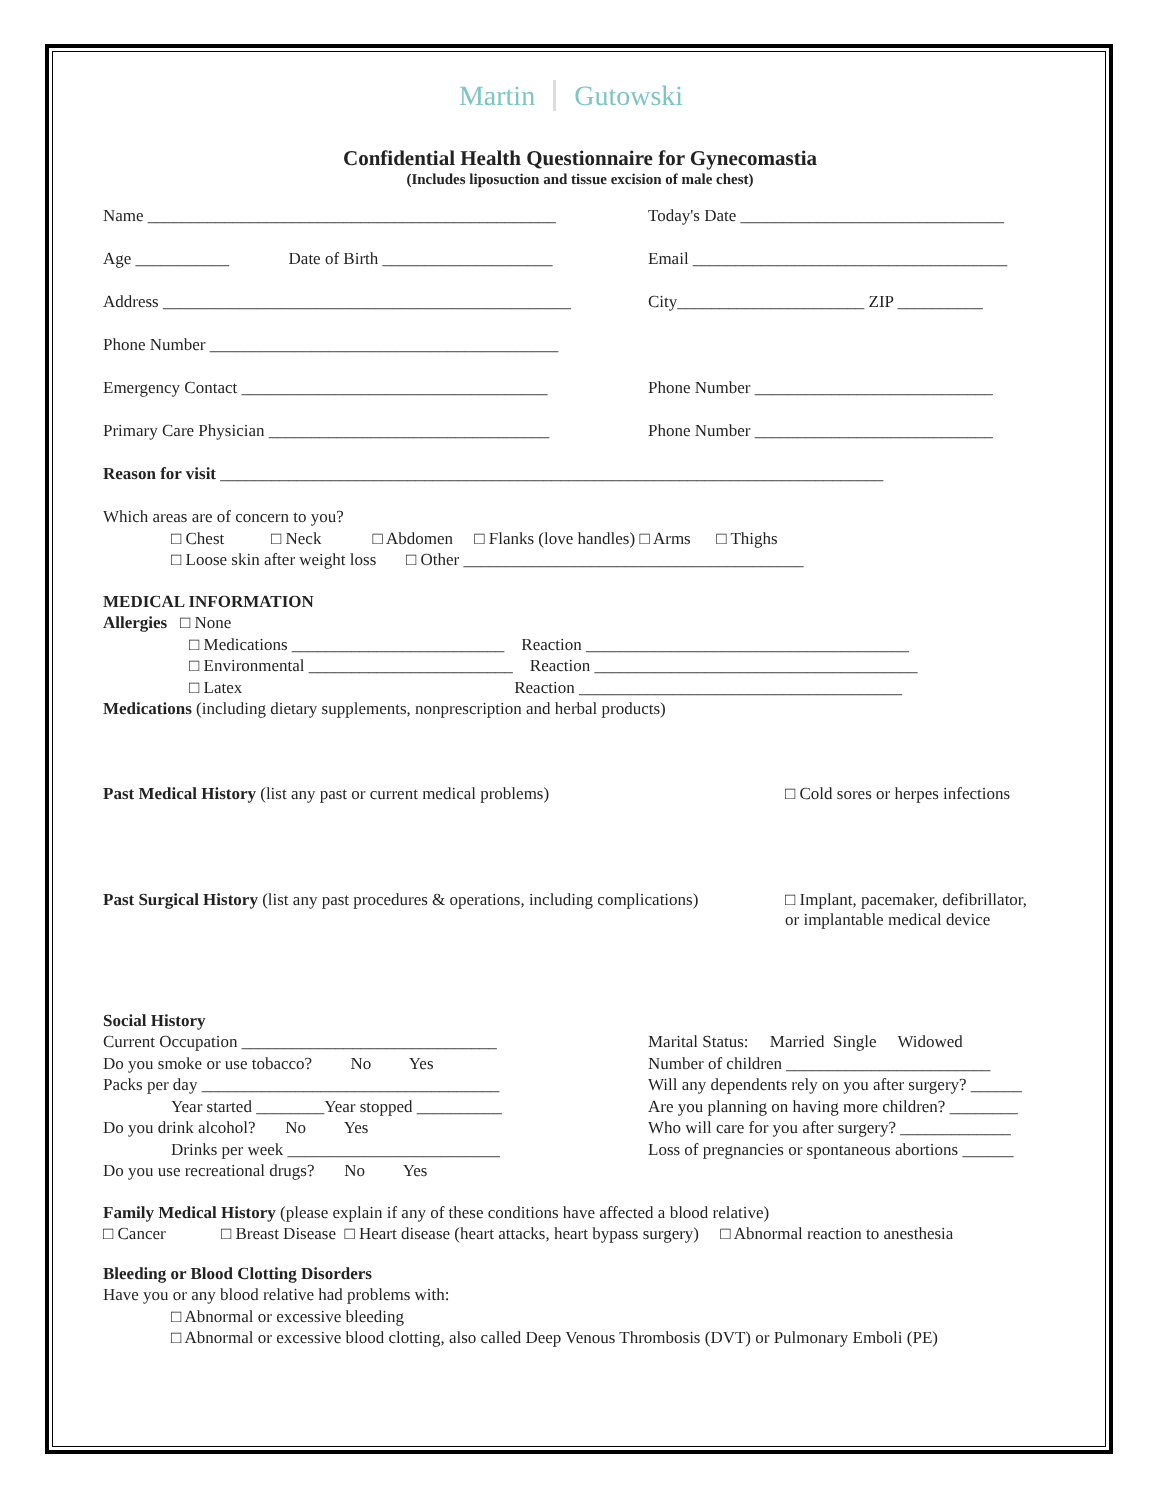Martin Gutowski
Confidential Health Questionnaire for Gynecomastia
(Includes liposuction and tissue excision of male chest)
Name ________________________________________________
Today's Date _______________________________
Age ___________ Date of Birth ____________________
Email _____________________________________
Address ________________________________________________
City______________________ ZIP __________
Phone Number _________________________________________
Emergency Contact ____________________________________
Phone Number ____________________________
Primary Care Physician _________________________________
Phone Number ____________________________
Reason for visit ______________________________________________________________________________
Which areas are of concern to you?
□ Chest □ Neck □ Abdomen □ Flanks (love handles) □ Arms □ Thighs
□ Loose skin after weight loss □ Other ________________________________________
MEDICAL INFORMATION
Allergies □ None
□ Medications _________________________ Reaction ______________________________________
□ Environmental ________________________ Reaction ______________________________________
□ Latex Reaction ______________________________________
Medications (including dietary supplements, nonprescription and herbal products)
Past Medical History (list any past or current medical problems) □ Cold sores or herpes infections
Past Surgical History (list any past procedures & operations, including complications)
□ Implant, pacemaker, defibrillator,
or implantable medical device
Social History
Current Occupation ______________________________
Do you smoke or use tobacco? No Yes
Packs per day ___________________________________
Year started ________Year stopped __________
Do you drink alcohol? No Yes
Drinks per week _________________________
Do you use recreational drugs? No Yes
Marital Status: Married Single Widowed
Number of children ________________________
Will any dependents rely on you after surgery? ______
Are you planning on having more children? ________
Who will care for you after surgery? _____________
Loss of pregnancies or spontaneous abortions ______
Family Medical History (please explain if any of these conditions have affected a blood relative)
□ Cancer □ Breast Disease □ Heart disease (heart attacks, heart bypass surgery) □ Abnormal reaction to anesthesia
Bleeding or Blood Clotting Disorders
Have you or any blood relative had problems with:
□ Abnormal or excessive bleeding
□ Abnormal or excessive blood clotting, also called Deep Venous Thrombosis (DVT) or Pulmonary Emboli (PE)